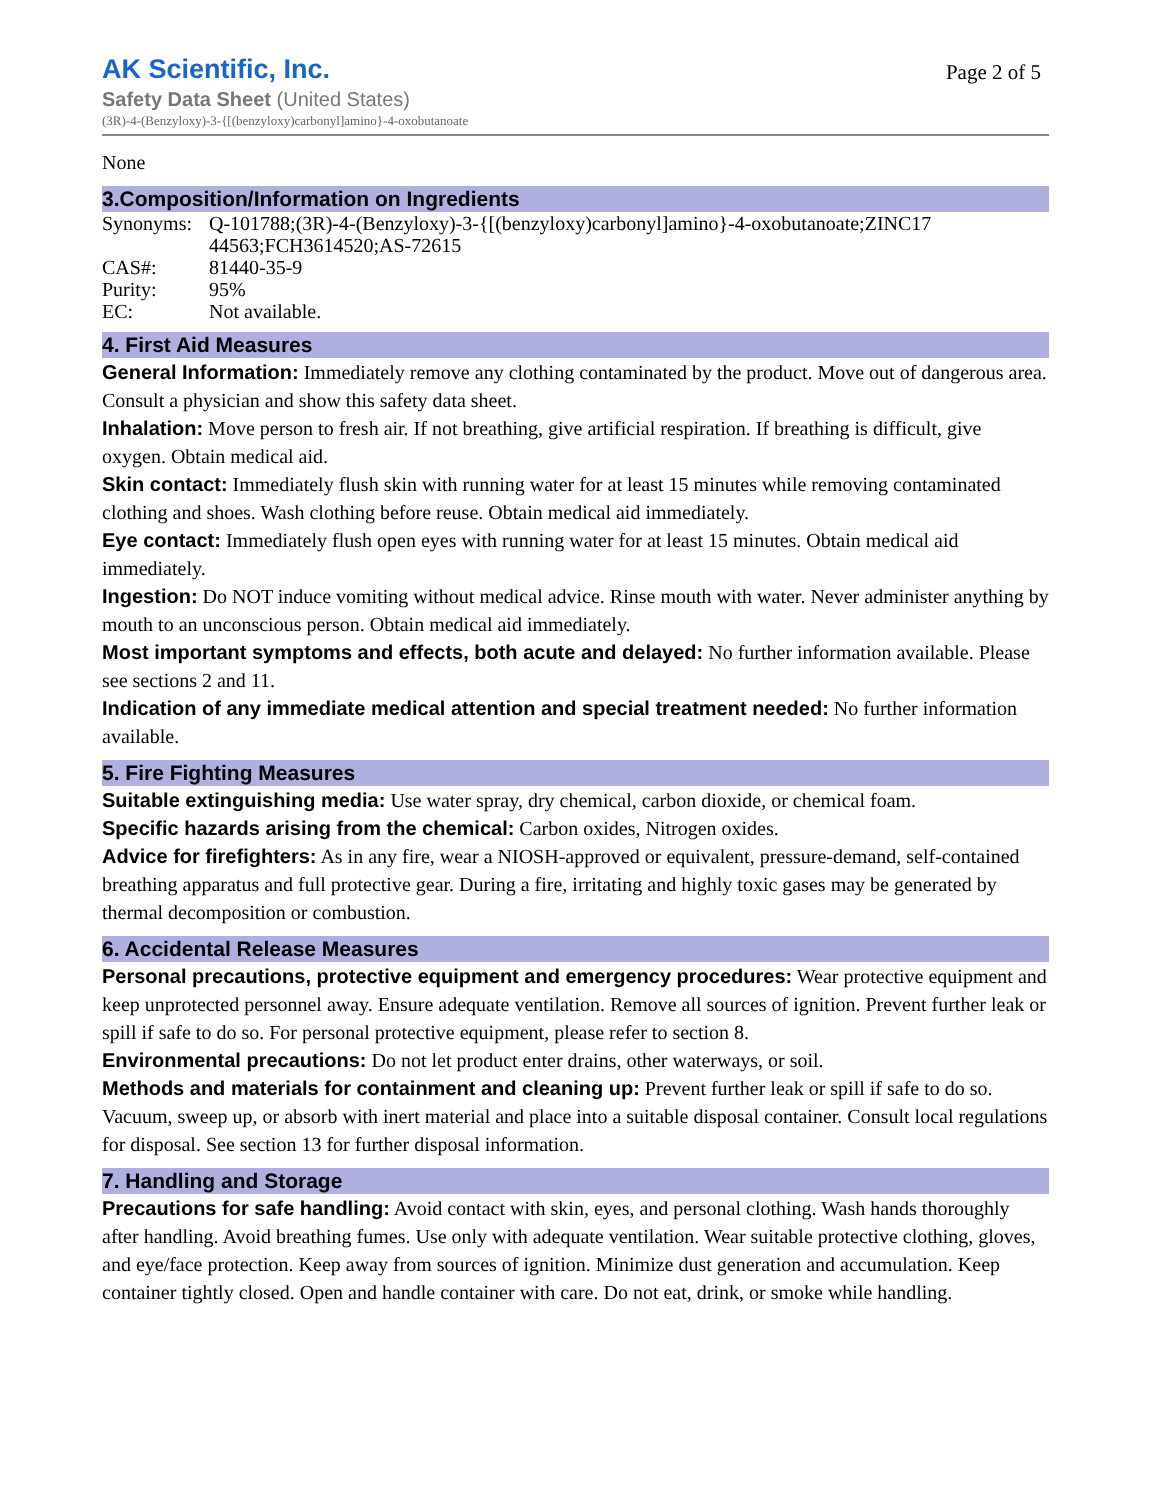AK Scientific, Inc.
Page 2 of 5
Safety Data Sheet (United States)
(3R)-4-(Benzyloxy)-3-{[(benzyloxy)carbonyl]amino}-4-oxobutanoate
None
3.Composition/Information on Ingredients
| Synonyms: | Q-101788;(3R)-4-(Benzyloxy)-3-{[(benzyloxy)carbonyl]amino}-4-oxobutanoate;ZINC17 44563;FCH3614520;AS-72615 |
| CAS#: | 81440-35-9 |
| Purity: | 95% |
| EC: | Not available. |
4. First Aid Measures
General Information: Immediately remove any clothing contaminated by the product. Move out of dangerous area. Consult a physician and show this safety data sheet.
Inhalation: Move person to fresh air. If not breathing, give artificial respiration. If breathing is difficult, give oxygen. Obtain medical aid.
Skin contact: Immediately flush skin with running water for at least 15 minutes while removing contaminated clothing and shoes. Wash clothing before reuse. Obtain medical aid immediately.
Eye contact: Immediately flush open eyes with running water for at least 15 minutes. Obtain medical aid immediately.
Ingestion: Do NOT induce vomiting without medical advice. Rinse mouth with water. Never administer anything by mouth to an unconscious person. Obtain medical aid immediately.
Most important symptoms and effects, both acute and delayed: No further information available. Please see sections 2 and 11.
Indication of any immediate medical attention and special treatment needed: No further information available.
5. Fire Fighting Measures
Suitable extinguishing media: Use water spray, dry chemical, carbon dioxide, or chemical foam.
Specific hazards arising from the chemical: Carbon oxides, Nitrogen oxides.
Advice for firefighters: As in any fire, wear a NIOSH-approved or equivalent, pressure-demand, self-contained breathing apparatus and full protective gear. During a fire, irritating and highly toxic gases may be generated by thermal decomposition or combustion.
6. Accidental Release Measures
Personal precautions, protective equipment and emergency procedures: Wear protective equipment and keep unprotected personnel away. Ensure adequate ventilation. Remove all sources of ignition. Prevent further leak or spill if safe to do so. For personal protective equipment, please refer to section 8.
Environmental precautions: Do not let product enter drains, other waterways, or soil.
Methods and materials for containment and cleaning up: Prevent further leak or spill if safe to do so. Vacuum, sweep up, or absorb with inert material and place into a suitable disposal container. Consult local regulations for disposal. See section 13 for further disposal information.
7. Handling and Storage
Precautions for safe handling: Avoid contact with skin, eyes, and personal clothing. Wash hands thoroughly after handling. Avoid breathing fumes. Use only with adequate ventilation. Wear suitable protective clothing, gloves, and eye/face protection. Keep away from sources of ignition. Minimize dust generation and accumulation. Keep container tightly closed. Open and handle container with care. Do not eat, drink, or smoke while handling.